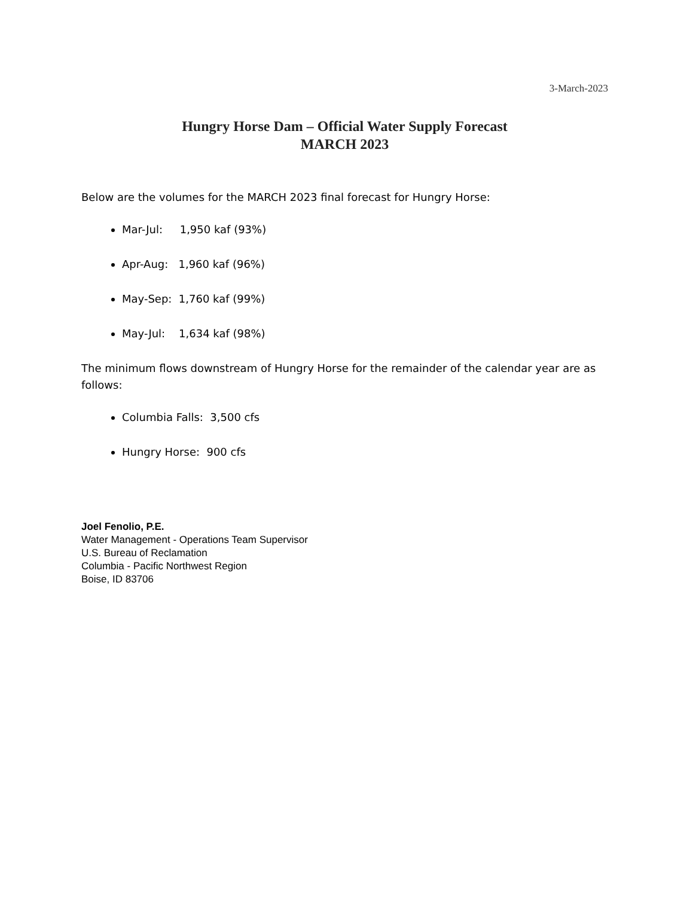3-March-2023
Hungry Horse Dam – Official Water Supply Forecast
MARCH 2023
Below are the volumes for the MARCH 2023 final forecast for Hungry Horse:
Mar-Jul: 1,950 kaf (93%)
Apr-Aug: 1,960 kaf (96%)
May-Sep: 1,760 kaf (99%)
May-Jul: 1,634 kaf (98%)
The minimum flows downstream of Hungry Horse for the remainder of the calendar year are as follows:
Columbia Falls: 3,500 cfs
Hungry Horse: 900 cfs
Joel Fenolio, P.E.
Water Management - Operations Team Supervisor
U.S. Bureau of Reclamation
Columbia - Pacific Northwest Region
Boise, ID 83706